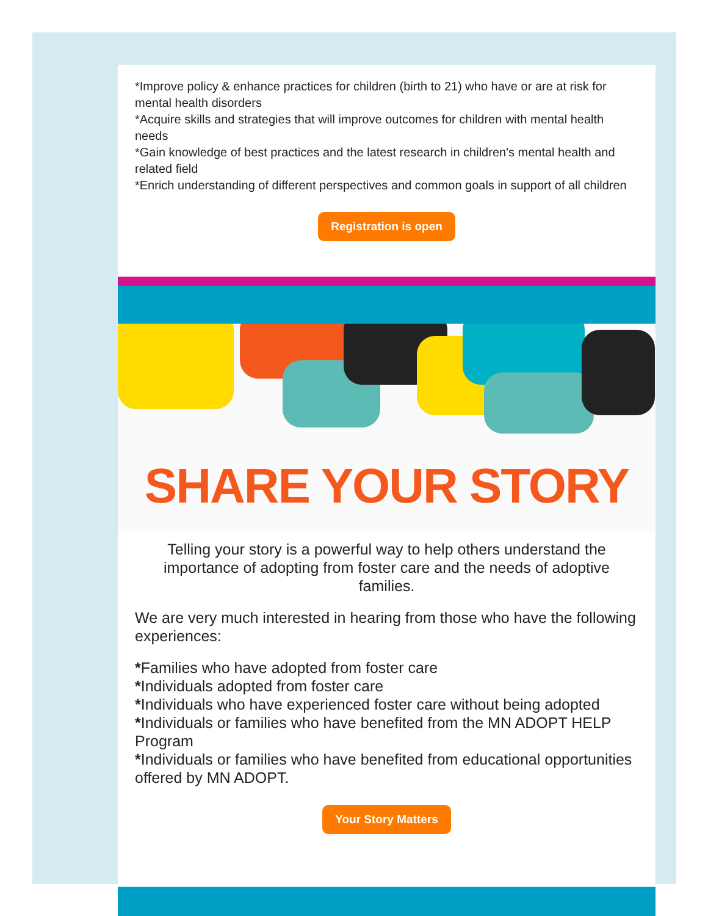*Improve policy & enhance practices for children (birth to 21) who have or are at risk for mental health disorders
*Acquire skills and strategies that will improve outcomes for children with mental health needs
*Gain knowledge of best practices and the latest research in children's mental health and related field
*Enrich understanding of different perspectives and common goals in support of all children
Registration is open
SHARE YOUR STORY
Telling your story is a powerful way to help others understand the importance of adopting from foster care and the needs of adoptive families.
We are very much interested in hearing from those who have the following experiences:
*Families who have adopted from foster care
*Individuals adopted from foster care
*Individuals who have experienced foster care without being adopted
*Individuals or families who have benefited from the MN ADOPT HELP Program
*Individuals or families who have benefited from educational opportunities offered by MN ADOPT.
Your Story Matters